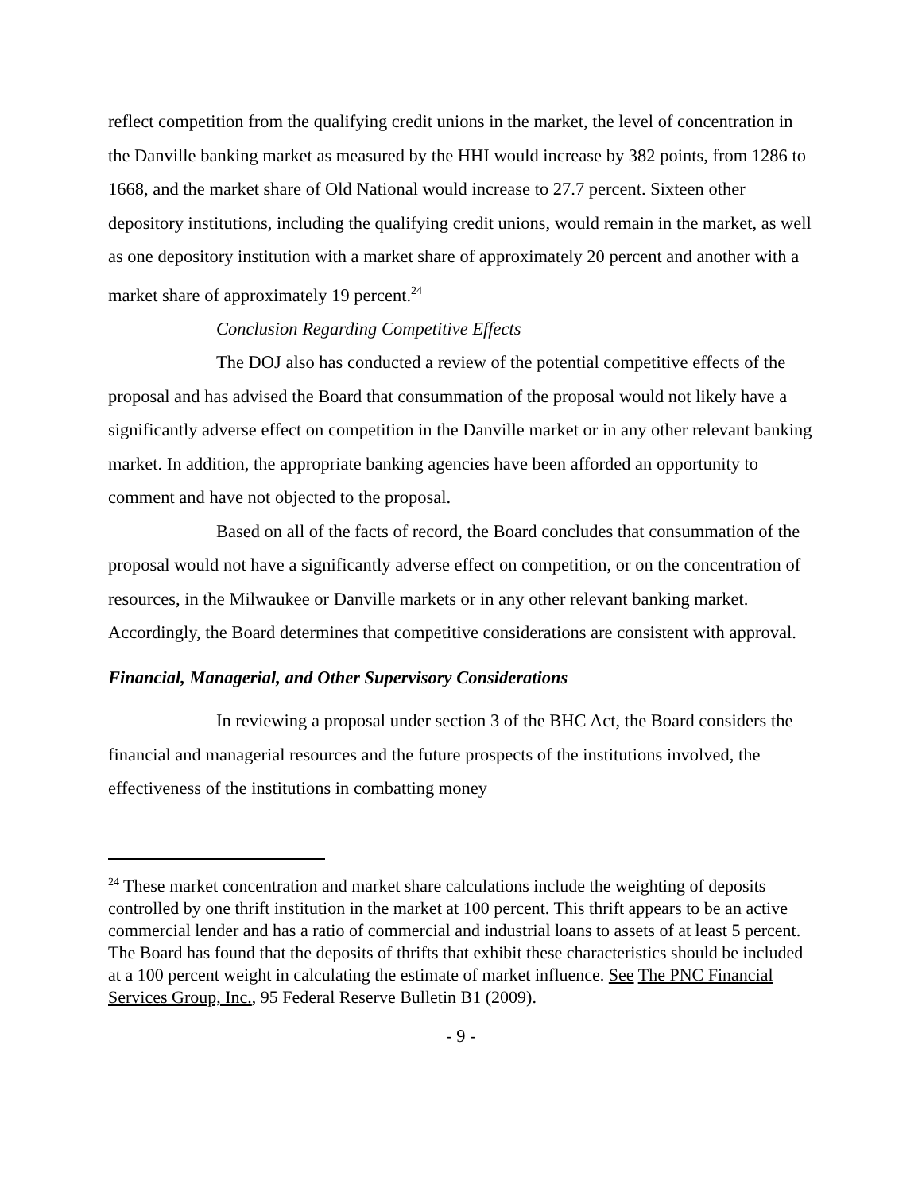reflect competition from the qualifying credit unions in the market, the level of concentration in the Danville banking market as measured by the HHI would increase by 382 points, from 1286 to 1668, and the market share of Old National would increase to 27.7 percent. Sixteen other depository institutions, including the qualifying credit unions, would remain in the market, as well as one depository institution with a market share of approximately 20 percent and another with a market share of approximately 19 percent.<sup>24</sup>
Conclusion Regarding Competitive Effects
The DOJ also has conducted a review of the potential competitive effects of the proposal and has advised the Board that consummation of the proposal would not likely have a significantly adverse effect on competition in the Danville market or in any other relevant banking market. In addition, the appropriate banking agencies have been afforded an opportunity to comment and have not objected to the proposal.
Based on all of the facts of record, the Board concludes that consummation of the proposal would not have a significantly adverse effect on competition, or on the concentration of resources, in the Milwaukee or Danville markets or in any other relevant banking market. Accordingly, the Board determines that competitive considerations are consistent with approval.
Financial, Managerial, and Other Supervisory Considerations
In reviewing a proposal under section 3 of the BHC Act, the Board considers the financial and managerial resources and the future prospects of the institutions involved, the effectiveness of the institutions in combatting money
<sup>24</sup> These market concentration and market share calculations include the weighting of deposits controlled by one thrift institution in the market at 100 percent. This thrift appears to be an active commercial lender and has a ratio of commercial and industrial loans to assets of at least 5 percent. The Board has found that the deposits of thrifts that exhibit these characteristics should be included at a 100 percent weight in calculating the estimate of market influence. See The PNC Financial Services Group, Inc., 95 Federal Reserve Bulletin B1 (2009).
- 9 -